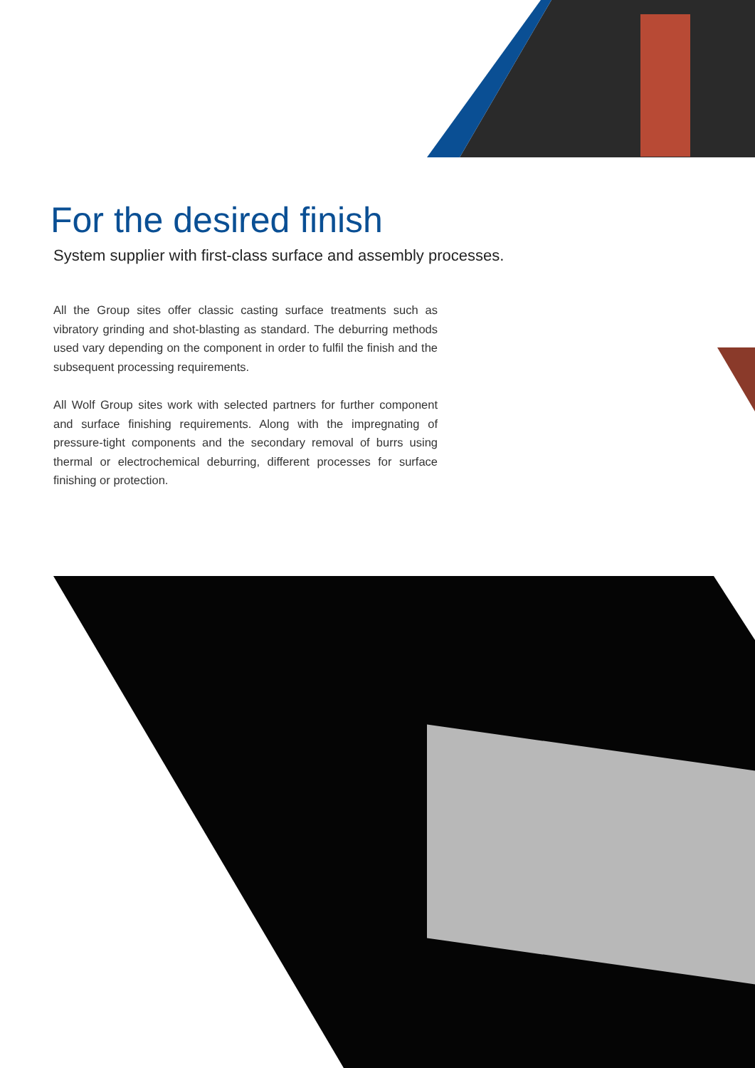For the desired finish
System supplier with first-class surface and assembly processes.
All the Group sites offer classic casting surface treatments such as vibratory grinding and shot-blasting as standard. The deburring methods used vary depending on the component in order to fulfil the finish and the subsequent processing requirements.
All Wolf Group sites work with selected partners for further compo­nent and surface finishing requirements. Along with the impregnating of pressure-tight components and the secondary removal of burrs using thermal or electrochemical deburring, different processes for surface finishing or protection.